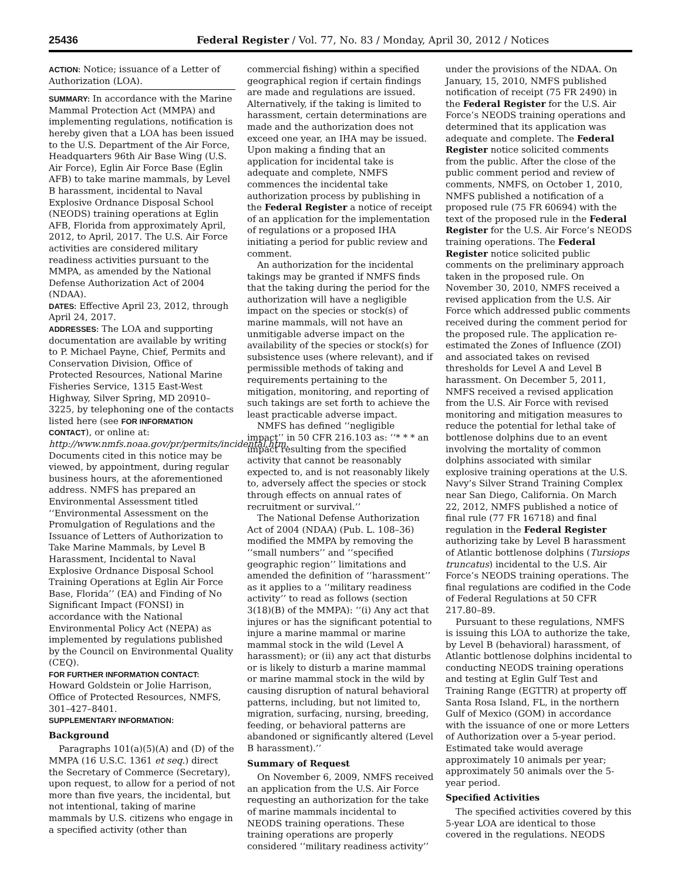25436 Federal Register / Vol. 77, No. 83 / Monday, April 30, 2012 / Notices
ACTION: Notice; issuance of a Letter of Authorization (LOA).
SUMMARY: In accordance with the Marine Mammal Protection Act (MMPA) and implementing regulations, notification is hereby given that a LOA has been issued to the U.S. Department of the Air Force, Headquarters 96th Air Base Wing (U.S. Air Force), Eglin Air Force Base (Eglin AFB) to take marine mammals, by Level B harassment, incidental to Naval Explosive Ordnance Disposal School (NEODS) training operations at Eglin AFB, Florida from approximately April, 2012, to April, 2017. The U.S. Air Force activities are considered military readiness activities pursuant to the MMPA, as amended by the National Defense Authorization Act of 2004 (NDAA).
DATES: Effective April 23, 2012, through April 24, 2017.
ADDRESSES: The LOA and supporting documentation are available by writing to P. Michael Payne, Chief, Permits and Conservation Division, Office of Protected Resources, National Marine Fisheries Service, 1315 East-West Highway, Silver Spring, MD 20910–3225, by telephoning one of the contacts listed here (see FOR INFORMATION CONTACT), or online at: http://www.nmfs.noaa.gov/pr/permits/incidental.htm. Documents cited in this notice may be viewed, by appointment, during regular business hours, at the aforementioned address. NMFS has prepared an Environmental Assessment titled ‘‘Environmental Assessment on the Promulgation of Regulations and the Issuance of Letters of Authorization to Take Marine Mammals, by Level B Harassment, Incidental to Naval Explosive Ordnance Disposal School Training Operations at Eglin Air Force Base, Florida’’ (EA) and Finding of No Significant Impact (FONSI) in accordance with the National Environmental Policy Act (NEPA) as implemented by regulations published by the Council on Environmental Quality (CEQ).
FOR FURTHER INFORMATION CONTACT: Howard Goldstein or Jolie Harrison, Office of Protected Resources, NMFS, 301–427–8401.
SUPPLEMENTARY INFORMATION:
Background
Paragraphs 101(a)(5)(A) and (D) of the MMPA (16 U.S.C. 1361 et seq.) direct the Secretary of Commerce (Secretary), upon request, to allow for a period of not more than five years, the incidental, but not intentional, taking of marine mammals by U.S. citizens who engage in a specified activity (other than
commercial fishing) within a specified geographical region if certain findings are made and regulations are issued. Alternatively, if the taking is limited to harassment, certain determinations are made and the authorization does not exceed one year, an IHA may be issued. Upon making a finding that an application for incidental take is adequate and complete, NMFS commences the incidental take authorization process by publishing in the Federal Register a notice of receipt of an application for the implementation of regulations or a proposed IHA initiating a period for public review and comment.
An authorization for the incidental takings may be granted if NMFS finds that the taking during the period for the authorization will have a negligible impact on the species or stock(s) of marine mammals, will not have an unmitigable adverse impact on the availability of the species or stock(s) for subsistence uses (where relevant), and if permissible methods of taking and requirements pertaining to the mitigation, monitoring, and reporting of such takings are set forth to achieve the least practicable adverse impact.
NMFS has defined ‘‘negligible impact’’ in 50 CFR 216.103 as: ‘‘* * * an impact resulting from the specified activity that cannot be reasonably expected to, and is not reasonably likely to, adversely affect the species or stock through effects on annual rates of recruitment or survival.’’
The National Defense Authorization Act of 2004 (NDAA) (Pub. L. 108–36) modified the MMPA by removing the ‘‘small numbers’’ and ‘‘specified geographic region’’ limitations and amended the definition of ‘‘harassment’’ as it applies to a ‘‘military readiness activity’’ to read as follows (section 3(18)(B) of the MMPA): ‘‘(i) Any act that injures or has the significant potential to injure a marine mammal or marine mammal stock in the wild (Level A harassment); or (ii) any act that disturbs or is likely to disturb a marine mammal or marine mammal stock in the wild by causing disruption of natural behavioral patterns, including, but not limited to, migration, surfacing, nursing, breeding, feeding, or behavioral patterns are abandoned or significantly altered (Level B harassment).’’
Summary of Request
On November 6, 2009, NMFS received an application from the U.S. Air Force requesting an authorization for the take of marine mammals incidental to NEODS training operations. These training operations are properly considered ‘‘military readiness activity’’
under the provisions of the NDAA. On January, 15, 2010, NMFS published notification of receipt (75 FR 2490) in the Federal Register for the U.S. Air Force’s NEODS training operations and determined that its application was adequate and complete. The Federal Register notice solicited comments from the public. After the close of the public comment period and review of comments, NMFS, on October 1, 2010, NMFS published a notification of a proposed rule (75 FR 60694) with the text of the proposed rule in the Federal Register for the U.S. Air Force’s NEODS training operations. The Federal Register notice solicited public comments on the preliminary approach taken in the proposed rule. On November 30, 2010, NMFS received a revised application from the U.S. Air Force which addressed public comments received during the comment period for the proposed rule. The application re-estimated the Zones of Influence (ZOI) and associated takes on revised thresholds for Level A and Level B harassment. On December 5, 2011, NMFS received a revised application from the U.S. Air Force with revised monitoring and mitigation measures to reduce the potential for lethal take of bottlenose dolphins due to an event involving the mortality of common dolphins associated with similar explosive training operations at the U.S. Navy’s Silver Strand Training Complex near San Diego, California. On March 22, 2012, NMFS published a notice of final rule (77 FR 16718) and final regulation in the Federal Register authorizing take by Level B harassment of Atlantic bottlenose dolphins (Tursiops truncatus) incidental to the U.S. Air Force’s NEODS training operations. The final regulations are codified in the Code of Federal Regulations at 50 CFR 217.80–89.
Pursuant to these regulations, NMFS is issuing this LOA to authorize the take, by Level B (behavioral) harassment, of Atlantic bottlenose dolphins incidental to conducting NEODS training operations and testing at Eglin Gulf Test and Training Range (EGTTR) at property off Santa Rosa Island, FL, in the northern Gulf of Mexico (GOM) in accordance with the issuance of one or more Letters of Authorization over a 5-year period. Estimated take would average approximately 10 animals per year; approximately 50 animals over the 5-year period.
Specified Activities
The specified activities covered by this 5-year LOA are identical to those covered in the regulations. NEODS